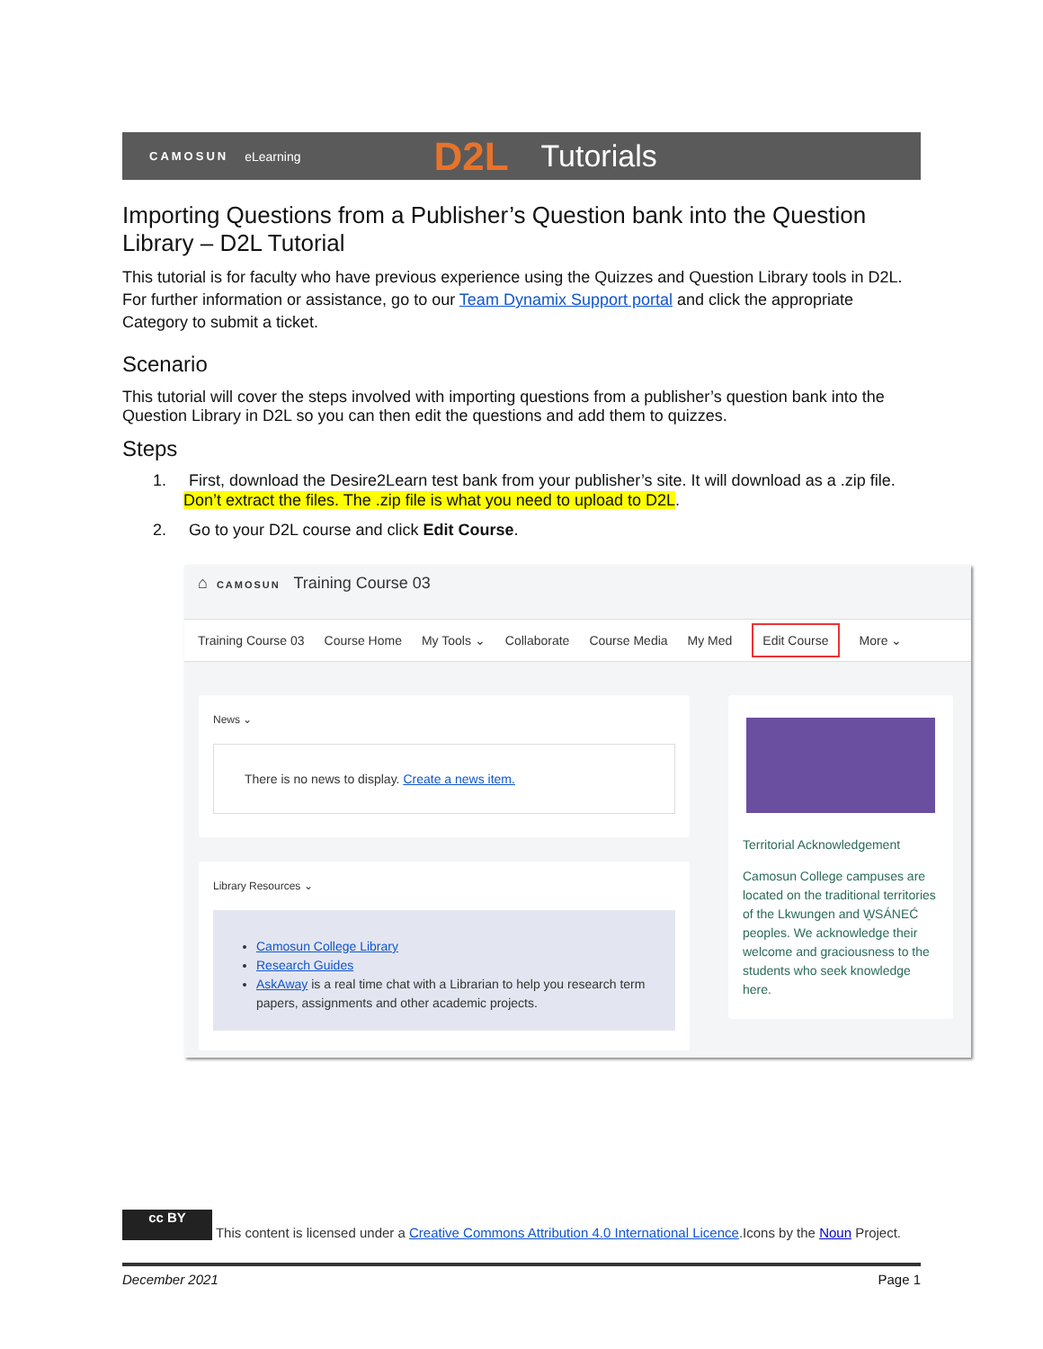CAMOSUN eLearning D2L Tutorials
Importing Questions from a Publisher’s Question bank into the Question Library – D2L Tutorial
This tutorial is for faculty who have previous experience using the Quizzes and Question Library tools in D2L. For further information or assistance, go to our Team Dynamix Support portal and click the appropriate Category to submit a ticket.
Scenario
This tutorial will cover the steps involved with importing questions from a publisher’s question bank into the Question Library in D2L so you can then edit the questions and add them to quizzes.
Steps
1. First, download the Desire2Learn test bank from your publisher’s site. It will download as a .zip file. Don’t extract the files. The .zip file is what you need to upload to D2L.
2. Go to your D2L course and click Edit Course.
⌂ CAMOSUN Training Course 03
Training Course 03 Course Home My Tools ⌄ Collaborate Course Media My Med Edit Course More ⌄
News ⌄
There is no news to display. Create a news item.
Library Resources ⌄
Camosun College Library
Research Guides
AskAway is a real time chat with a Librarian to help you research term papers, assignments and other academic projects.
Territorial Acknowledgement
Camosun College campuses are located on the traditional territories of the Lkwungen and W̱SÁNEĆ peoples. We acknowledge their welcome and graciousness to the students who seek knowledge here.
cc BY This content is licensed under a Creative Commons Attribution 4.0 International Licence.Icons by the Noun Project.
December 2021 Page 1